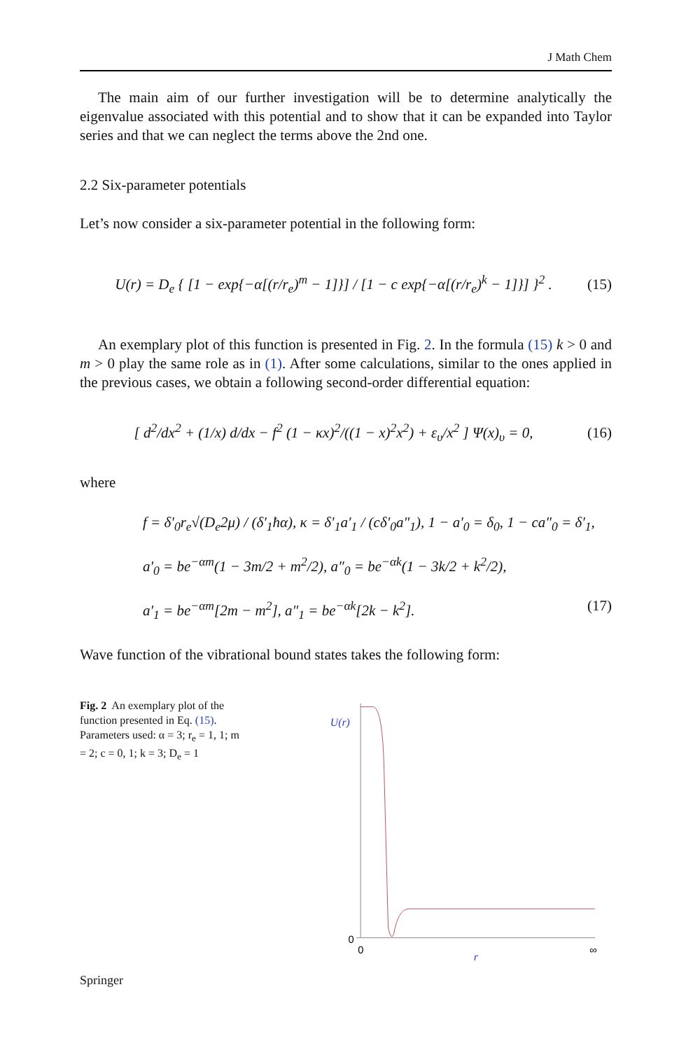J Math Chem
The main aim of our further investigation will be to determine analytically the eigenvalue associated with this potential and to show that it can be expanded into Taylor series and that we can neglect the terms above the 2nd one.
2.2 Six-parameter potentials
Let’s now consider a six-parameter potential in the following form:
U(r) = D<sub>e</sub> { [1 − exp{−α[(r/r<sub>e</sub>)<sup>m</sup> − 1]}] / [1 − c exp{−α[(r/r<sub>e</sub>)<sup>k</sup> − 1]}] }<sup>2</sup> . (15)
An exemplary plot of this function is presented in Fig. 2. In the formula (15) k > 0 and m > 0 play the same role as in (1). After some calculations, similar to the ones applied in the previous cases, we obtain a following second-order differential equation:
[ d<sup>2</sup>/dx<sup>2</sup> + (1/x) d/dx − f<sup>2</sup> (1 − κx)<sup>2</sup>/((1 − x)<sup>2</sup>x<sup>2</sup>) + ε<sub>υ</sub>/x<sup>2</sup> ] Ψ(x)<sub>υ</sub> = 0, (16)
where
f = δ′<sub>0</sub>r<sub>e</sub>√(D<sub>e</sub>2μ) / (δ′<sub>1</sub>ħα), κ = δ′<sub>1</sub>a′<sub>1</sub> / (cδ′<sub>0</sub>a″<sub>1</sub>), 1 − a′<sub>0</sub> = δ<sub>0</sub>, 1 − ca″<sub>0</sub> = δ′<sub>1</sub>,
a′<sub>0</sub> = be<sup>−αm</sup>(1 − 3m/2 + m<sup>2</sup>/2), a″<sub>0</sub> = be<sup>−αk</sup>(1 − 3k/2 + k<sup>2</sup>/2),
a′<sub>1</sub> = be<sup>−αm</sup>[2m − m<sup>2</sup>], a″<sub>1</sub> = be<sup>−αk</sup>[2k − k<sup>2</sup>]. (17)
Wave function of the vibrational bound states takes the following form:
Fig. 2 An exemplary plot of the function presented in Eq. (15). Parameters used: α = 3; r<sub>e</sub> = 1, 1; m = 2; c = 0, 1; k = 3; D<sub>e</sub> = 1
U(r)
0
0
∞
r
Springer